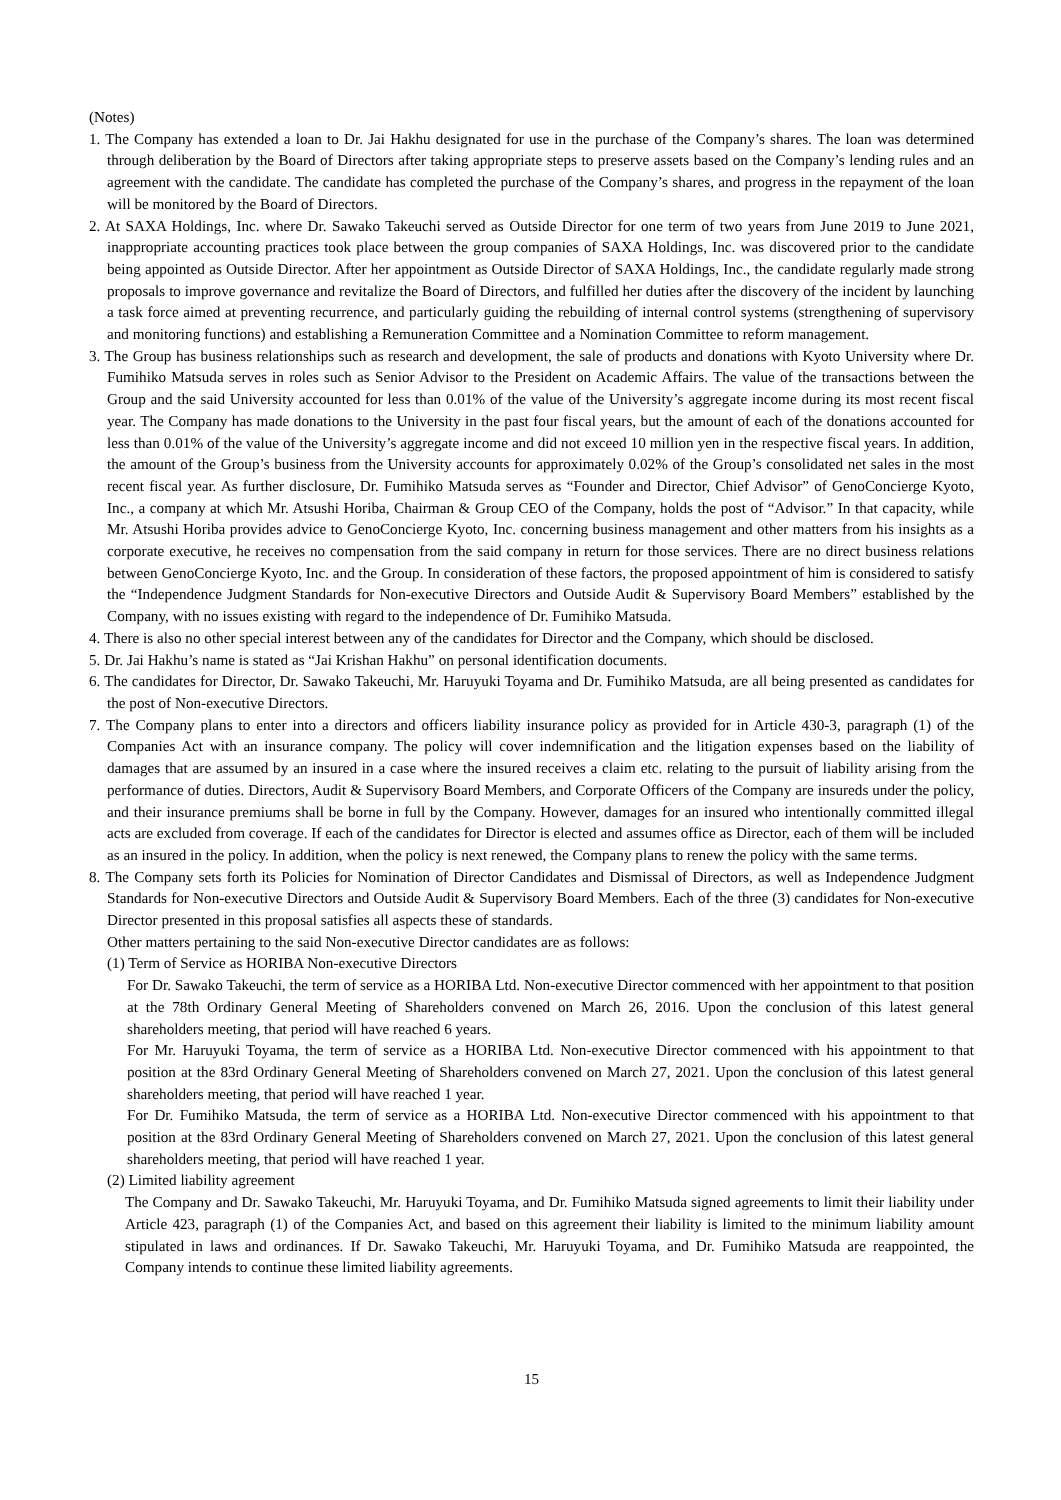(Notes)
1. The Company has extended a loan to Dr. Jai Hakhu designated for use in the purchase of the Company’s shares. The loan was determined through deliberation by the Board of Directors after taking appropriate steps to preserve assets based on the Company’s lending rules and an agreement with the candidate. The candidate has completed the purchase of the Company’s shares, and progress in the repayment of the loan will be monitored by the Board of Directors.
2. At SAXA Holdings, Inc. where Dr. Sawako Takeuchi served as Outside Director for one term of two years from June 2019 to June 2021, inappropriate accounting practices took place between the group companies of SAXA Holdings, Inc. was discovered prior to the candidate being appointed as Outside Director. After her appointment as Outside Director of SAXA Holdings, Inc., the candidate regularly made strong proposals to improve governance and revitalize the Board of Directors, and fulfilled her duties after the discovery of the incident by launching a task force aimed at preventing recurrence, and particularly guiding the rebuilding of internal control systems (strengthening of supervisory and monitoring functions) and establishing a Remuneration Committee and a Nomination Committee to reform management.
3. The Group has business relationships such as research and development, the sale of products and donations with Kyoto University where Dr. Fumihiko Matsuda serves in roles such as Senior Advisor to the President on Academic Affairs. The value of the transactions between the Group and the said University accounted for less than 0.01% of the value of the University’s aggregate income during its most recent fiscal year. The Company has made donations to the University in the past four fiscal years, but the amount of each of the donations accounted for less than 0.01% of the value of the University’s aggregate income and did not exceed 10 million yen in the respective fiscal years. In addition, the amount of the Group’s business from the University accounts for approximately 0.02% of the Group’s consolidated net sales in the most recent fiscal year. As further disclosure, Dr. Fumihiko Matsuda serves as “Founder and Director, Chief Advisor” of GenoConcierge Kyoto, Inc., a company at which Mr. Atsushi Horiba, Chairman & Group CEO of the Company, holds the post of “Advisor.” In that capacity, while Mr. Atsushi Horiba provides advice to GenoConcierge Kyoto, Inc. concerning business management and other matters from his insights as a corporate executive, he receives no compensation from the said company in return for those services. There are no direct business relations between GenoConcierge Kyoto, Inc. and the Group. In consideration of these factors, the proposed appointment of him is considered to satisfy the “Independence Judgment Standards for Non-executive Directors and Outside Audit & Supervisory Board Members” established by the Company, with no issues existing with regard to the independence of Dr. Fumihiko Matsuda.
4. There is also no other special interest between any of the candidates for Director and the Company, which should be disclosed.
5. Dr. Jai Hakhu’s name is stated as “Jai Krishan Hakhu” on personal identification documents.
6. The candidates for Director, Dr. Sawako Takeuchi, Mr. Haruyuki Toyama and Dr. Fumihiko Matsuda, are all being presented as candidates for the post of Non-executive Directors.
7. The Company plans to enter into a directors and officers liability insurance policy as provided for in Article 430-3, paragraph (1) of the Companies Act with an insurance company. The policy will cover indemnification and the litigation expenses based on the liability of damages that are assumed by an insured in a case where the insured receives a claim etc. relating to the pursuit of liability arising from the performance of duties. Directors, Audit & Supervisory Board Members, and Corporate Officers of the Company are insureds under the policy, and their insurance premiums shall be borne in full by the Company. However, damages for an insured who intentionally committed illegal acts are excluded from coverage. If each of the candidates for Director is elected and assumes office as Director, each of them will be included as an insured in the policy. In addition, when the policy is next renewed, the Company plans to renew the policy with the same terms.
8. The Company sets forth its Policies for Nomination of Director Candidates and Dismissal of Directors, as well as Independence Judgment Standards for Non-executive Directors and Outside Audit & Supervisory Board Members. Each of the three (3) candidates for Non-executive Director presented in this proposal satisfies all aspects these of standards.
Other matters pertaining to the said Non-executive Director candidates are as follows:
(1) Term of Service as HORIBA Non-executive Directors
For Dr. Sawako Takeuchi, the term of service as a HORIBA Ltd. Non-executive Director commenced with her appointment to that position at the 78th Ordinary General Meeting of Shareholders convened on March 26, 2016. Upon the conclusion of this latest general shareholders meeting, that period will have reached 6 years.
For Mr. Haruyuki Toyama, the term of service as a HORIBA Ltd. Non-executive Director commenced with his appointment to that position at the 83rd Ordinary General Meeting of Shareholders convened on March 27, 2021. Upon the conclusion of this latest general shareholders meeting, that period will have reached 1 year.
For Dr. Fumihiko Matsuda, the term of service as a HORIBA Ltd. Non-executive Director commenced with his appointment to that position at the 83rd Ordinary General Meeting of Shareholders convened on March 27, 2021. Upon the conclusion of this latest general shareholders meeting, that period will have reached 1 year.
(2) Limited liability agreement
The Company and Dr. Sawako Takeuchi, Mr. Haruyuki Toyama, and Dr. Fumihiko Matsuda signed agreements to limit their liability under Article 423, paragraph (1) of the Companies Act, and based on this agreement their liability is limited to the minimum liability amount stipulated in laws and ordinances. If Dr. Sawako Takeuchi, Mr. Haruyuki Toyama, and Dr. Fumihiko Matsuda are reappointed, the Company intends to continue these limited liability agreements.
15